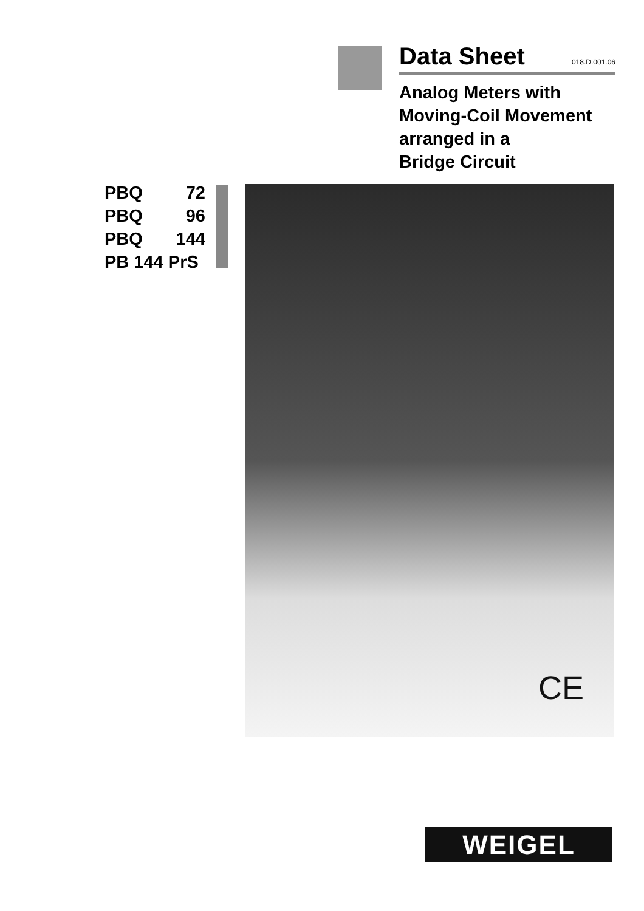Data Sheet
018.D.001.06
Analog Meters with
Moving-Coil Movement
arranged in a
Bridge Circuit
PBQ 72
PBQ 96
PBQ 144
PB 144 PrS
CE
WEIGEL